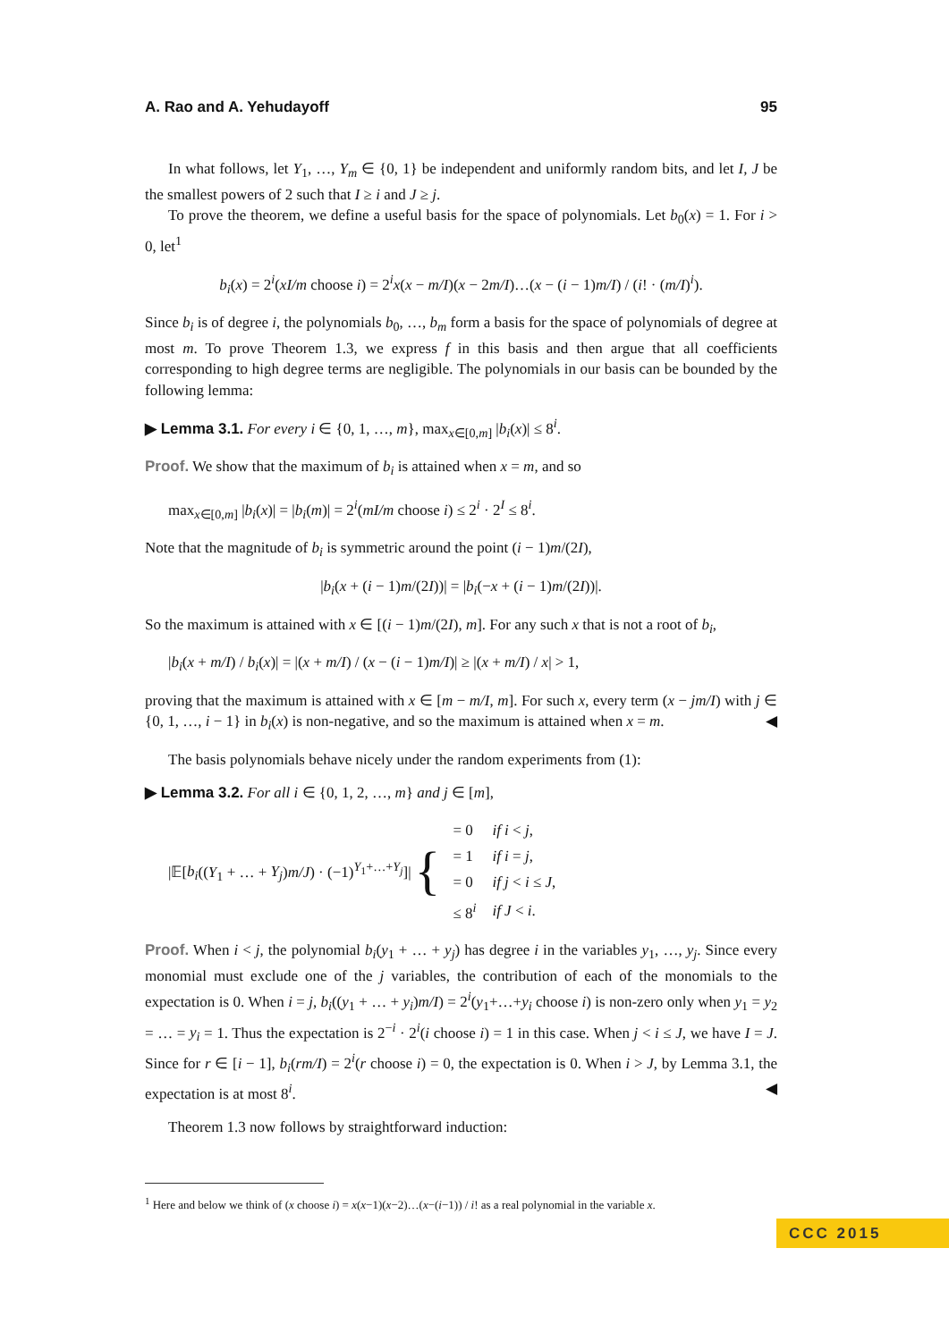A. Rao and A. Yehudayoff 95
In what follows, let Y<sub>1</sub>, …, Y<sub>m</sub> ∈ {0, 1} be independent and uniformly random bits, and let I, J be the smallest powers of 2 such that I ≥ i and J ≥ j.
To prove the theorem, we define a useful basis for the space of polynomials. Let b<sub>0</sub>(x) = 1. For i > 0, let<sup>1</sup>
b<sub>i</sub>(x) = 2<sup>i</sup>(xI/m choose i) = 2<sup>i</sup>x(x − m/I)(x − 2m/I)…(x − (i − 1)m/I) / (i! · (m/I)<sup>i</sup>).
Since b<sub>i</sub> is of degree i, the polynomials b<sub>0</sub>, …, b<sub>m</sub> form a basis for the space of polynomials of degree at most m. To prove Theorem 1.3, we express f in this basis and then argue that all coefficients corresponding to high degree terms are negligible. The polynomials in our basis can be bounded by the following lemma:
▶ Lemma 3.1. For every i ∈ {0, 1, …, m}, max<sub>x∈[0,m]</sub> |b<sub>i</sub>(x)| ≤ 8<sup>i</sup>.
Proof. We show that the maximum of b<sub>i</sub> is attained when x = m, and so
max<sub>x∈[0,m]</sub> |b<sub>i</sub>(x)| = |b<sub>i</sub>(m)| = 2<sup>i</sup>(mI/m choose i) ≤ 2<sup>i</sup> · 2<sup>I</sup> ≤ 8<sup>i</sup>.
Note that the magnitude of b<sub>i</sub> is symmetric around the point (i − 1)m/(2I),
|b<sub>i</sub>(x + (i − 1)m/(2I))| = |b<sub>i</sub>(−x + (i − 1)m/(2I))|.
So the maximum is attained with x ∈ [(i − 1)m/(2I), m]. For any such x that is not a root of b<sub>i</sub>,
|b<sub>i</sub>(x + m/I) / b<sub>i</sub>(x)| = |(x + m/I) / (x − (i − 1)m/I)| ≥ |(x + m/I) / x| > 1,
proving that the maximum is attained with x ∈ [m − m/I, m]. For such x, every term (x − jm/I) with j ∈ {0, 1, …, i − 1} in b<sub>i</sub>(x) is non-negative, and so the maximum is attained when x = m. ◀
The basis polynomials behave nicely under the random experiments from (1):
▶ Lemma 3.2. For all i ∈ {0, 1, 2, …, m} and j ∈ [m],
|𝔼[b<sub>i</sub>((Y<sub>1</sub> + … + Y<sub>j</sub>)m/J) · (−1)<sup>Y<sub>1</sub>+…+Y<sub>j</sub></sup>]|
{
| = 0 | if i < j , |
| = 1 | if i = j , |
| = 0 | if j < i ≤ J , |
| ≤ 8<sup>i</sup> | if J < i . |
Proof. When i < j, the polynomial b<sub>i</sub>(y<sub>1</sub> + … + y<sub>j</sub>) has degree i in the variables y<sub>1</sub>, …, y<sub>j</sub>. Since every monomial must exclude one of the j variables, the contribution of each of the monomials to the expectation is 0. When i = j, b<sub>i</sub>((y<sub>1</sub> + … + y<sub>i</sub>)m/I) = 2<sup>i</sup>(y<sub>1</sub>+…+y<sub>i</sub> choose i) is non-zero only when y<sub>1</sub> = y<sub>2</sub> = … = y<sub>i</sub> = 1. Thus the expectation is 2<sup>−i</sup> · 2<sup>i</sup>(i choose i) = 1 in this case. When j < i ≤ J, we have I = J. Since for r ∈ [i − 1], b<sub>i</sub>(rm/I) = 2<sup>i</sup>(r choose i) = 0, the expectation is 0. When i > J, by Lemma 3.1, the expectation is at most 8<sup>i</sup>. ◀
Theorem 1.3 now follows by straightforward induction:
<sup>1</sup> Here and below we think of (x choose i) = x(x−1)(x−2)…(x−(i−1)) / i! as a real polynomial in the variable x.
CCC 2015